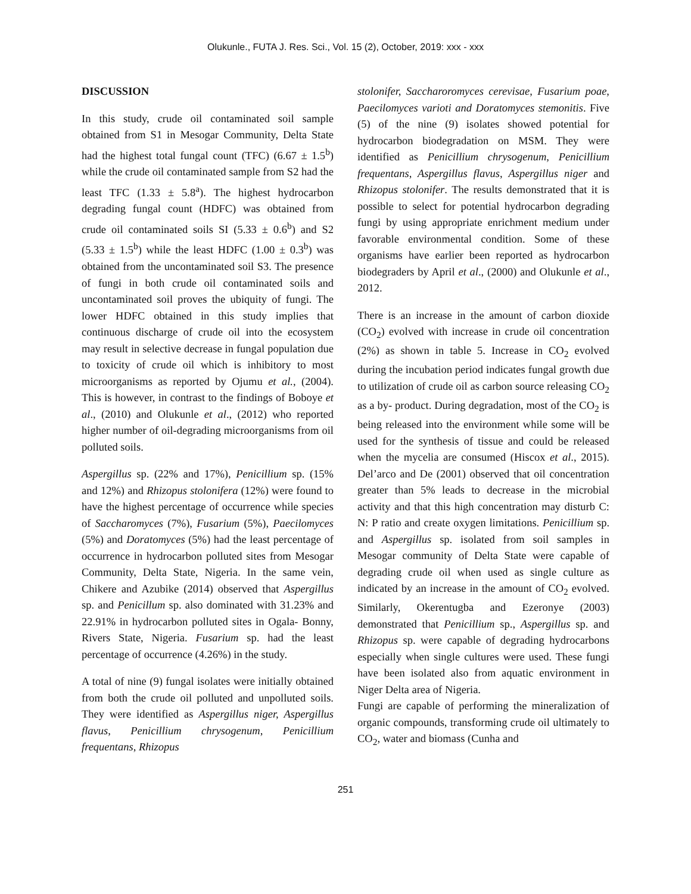Olukunle., FUTA J. Res. Sci., Vol. 15 (2), October, 2019: xxx - xxx
DISCUSSION
In this study, crude oil contaminated soil sample obtained from S1 in Mesogar Community, Delta State had the highest total fungal count (TFC) (6.67 ± 1.5<sup>b</sup>) while the crude oil contaminated sample from S2 had the least TFC (1.33 ± 5.8<sup>a</sup>). The highest hydrocarbon degrading fungal count (HDFC) was obtained from crude oil contaminated soils SI (5.33 ± 0.6<sup>b</sup>) and S2 (5.33 ± 1.5<sup>b</sup>) while the least HDFC (1.00 ± 0.3<sup>b</sup>) was obtained from the uncontaminated soil S3. The presence of fungi in both crude oil contaminated soils and uncontaminated soil proves the ubiquity of fungi. The lower HDFC obtained in this study implies that continuous discharge of crude oil into the ecosystem may result in selective decrease in fungal population due to toxicity of crude oil which is inhibitory to most microorganisms as reported by Ojumu et al., (2004). This is however, in contrast to the findings of Boboye et al., (2010) and Olukunle et al., (2012) who reported higher number of oil-degrading microorganisms from oil polluted soils.
Aspergillus sp. (22% and 17%), Penicillium sp. (15% and 12%) and Rhizopus stolonifera (12%) were found to have the highest percentage of occurrence while species of Saccharomyces (7%), Fusarium (5%), Paecilomyces (5%) and Doratomyces (5%) had the least percentage of occurrence in hydrocarbon polluted sites from Mesogar Community, Delta State, Nigeria. In the same vein, Chikere and Azubike (2014) observed that Aspergillus sp. and Penicillum sp. also dominated with 31.23% and 22.91% in hydrocarbon polluted sites in Ogala- Bonny, Rivers State, Nigeria. Fusarium sp. had the least percentage of occurrence (4.26%) in the study.
A total of nine (9) fungal isolates were initially obtained from both the crude oil polluted and unpolluted soils. They were identified as Aspergillus niger, Aspergillus flavus, Penicillium chrysogenum, Penicillium frequentans, Rhizopus
stolonifer, Saccharoromyces cerevisae, Fusarium poae, Paecilomyces varioti and Doratomyces stemonitis. Five (5) of the nine (9) isolates showed potential for hydrocarbon biodegradation on MSM. They were identified as Penicillium chrysogenum, Penicillium frequentans, Aspergillus flavus, Aspergillus niger and Rhizopus stolonifer. The results demonstrated that it is possible to select for potential hydrocarbon degrading fungi by using appropriate enrichment medium under favorable environmental condition. Some of these organisms have earlier been reported as hydrocarbon biodegraders by April et al., (2000) and Olukunle et al., 2012.
There is an increase in the amount of carbon dioxide (CO<sub>2</sub>) evolved with increase in crude oil concentration (2%) as shown in table 5. Increase in CO<sub>2</sub> evolved during the incubation period indicates fungal growth due to utilization of crude oil as carbon source releasing CO<sub>2</sub> as a by- product. During degradation, most of the CO<sub>2</sub> is being released into the environment while some will be used for the synthesis of tissue and could be released when the mycelia are consumed (Hiscox et al., 2015). Del’arco and De (2001) observed that oil concentration greater than 5% leads to decrease in the microbial activity and that this high concentration may disturb C: N: P ratio and create oxygen limitations. Penicillium sp. and Aspergillus sp. isolated from soil samples in Mesogar community of Delta State were capable of degrading crude oil when used as single culture as indicated by an increase in the amount of CO<sub>2</sub> evolved. Similarly, Okerentugba and Ezeronye (2003) demonstrated that Penicillium sp., Aspergillus sp. and Rhizopus sp. were capable of degrading hydrocarbons especially when single cultures were used. These fungi have been isolated also from aquatic environment in Niger Delta area of Nigeria.
Fungi are capable of performing the mineralization of organic compounds, transforming crude oil ultimately to CO<sub>2</sub>, water and biomass (Cunha and
251